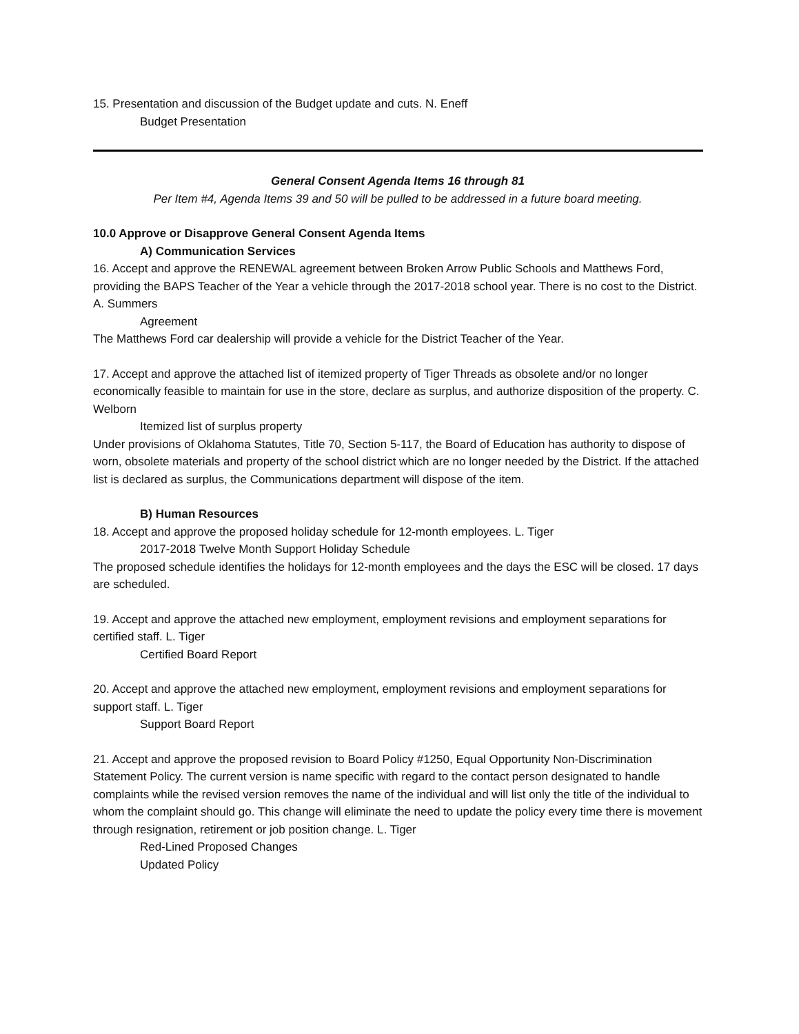15. Presentation and discussion of the Budget update and cuts. N. Eneff
Budget Presentation
General Consent Agenda Items 16 through 81
Per Item #4, Agenda Items 39 and 50 will be pulled to be addressed in a future board meeting.
10.0 Approve or Disapprove General Consent Agenda Items
A) Communication Services
16. Accept and approve the RENEWAL agreement between Broken Arrow Public Schools and Matthews Ford, providing the BAPS Teacher of the Year a vehicle through the 2017-2018 school year. There is no cost to the District. A. Summers
Agreement
The Matthews Ford car dealership will provide a vehicle for the District Teacher of the Year.
17. Accept and approve the attached list of itemized property of Tiger Threads as obsolete and/or no longer economically feasible to maintain for use in the store, declare as surplus, and authorize disposition of the property. C. Welborn
Itemized list of surplus property
Under provisions of Oklahoma Statutes, Title 70, Section 5-117, the Board of Education has authority to dispose of worn, obsolete materials and property of the school district which are no longer needed by the District. If the attached list is declared as surplus, the Communications department will dispose of the item.
B) Human Resources
18. Accept and approve the proposed holiday schedule for 12-month employees. L. Tiger
2017-2018 Twelve Month Support Holiday Schedule
The proposed schedule identifies the holidays for 12-month employees and the days the ESC will be closed. 17 days are scheduled.
19. Accept and approve the attached new employment, employment revisions and employment separations for certified staff. L. Tiger
Certified Board Report
20. Accept and approve the attached new employment, employment revisions and employment separations for support staff. L. Tiger
Support Board Report
21. Accept and approve the proposed revision to Board Policy #1250, Equal Opportunity Non-Discrimination Statement Policy. The current version is name specific with regard to the contact person designated to handle complaints while the revised version removes the name of the individual and will list only the title of the individual to whom the complaint should go. This change will eliminate the need to update the policy every time there is movement through resignation, retirement or job position change. L. Tiger
Red-Lined Proposed Changes
Updated Policy